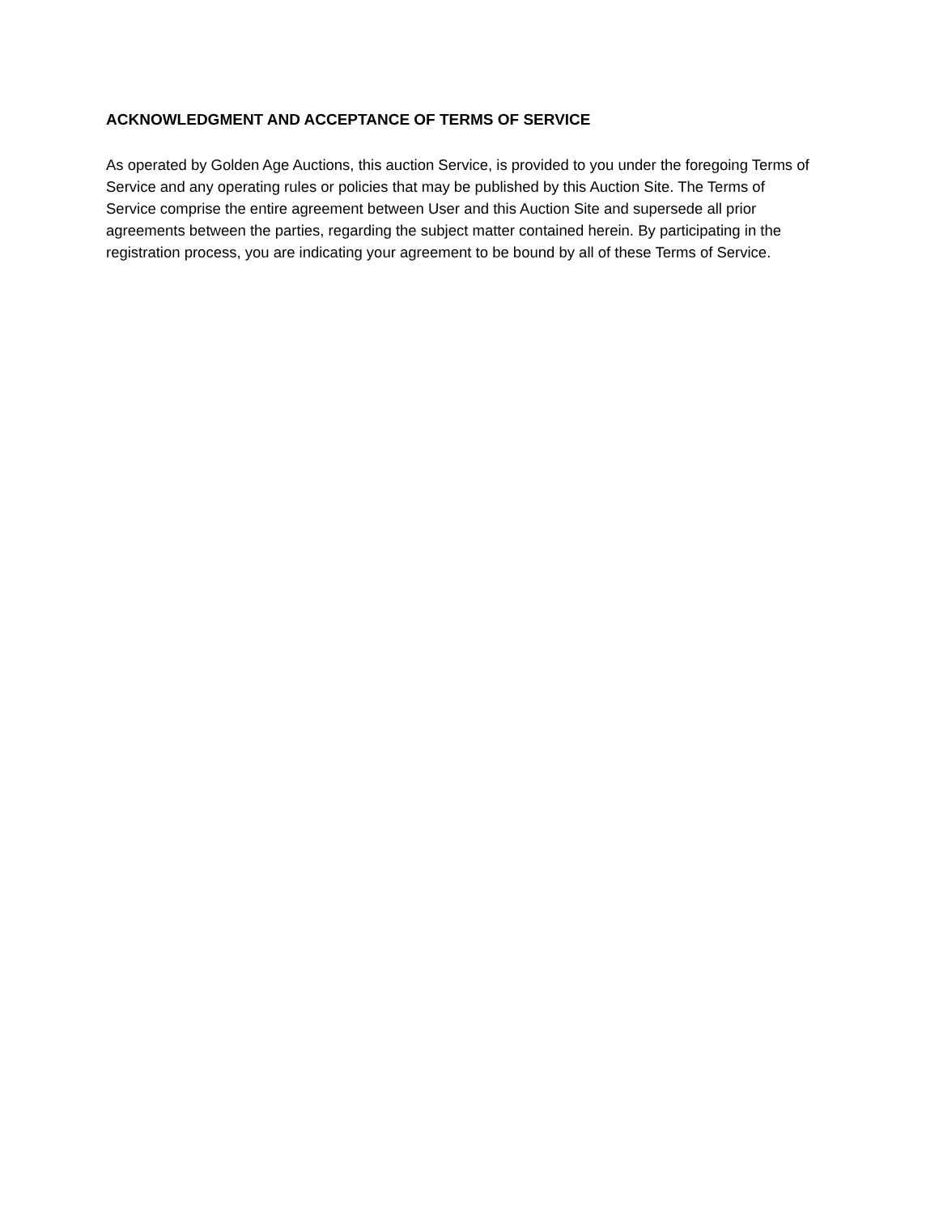ACKNOWLEDGMENT AND ACCEPTANCE OF TERMS OF SERVICE
As operated by Golden Age Auctions, this auction Service, is provided to you under the foregoing Terms of Service and any operating rules or policies that may be published by this Auction Site. The Terms of Service comprise the entire agreement between User and this Auction Site and supersede all prior agreements between the parties, regarding the subject matter contained herein. By participating in the registration process, you are indicating your agreement to be bound by all of these Terms of Service.